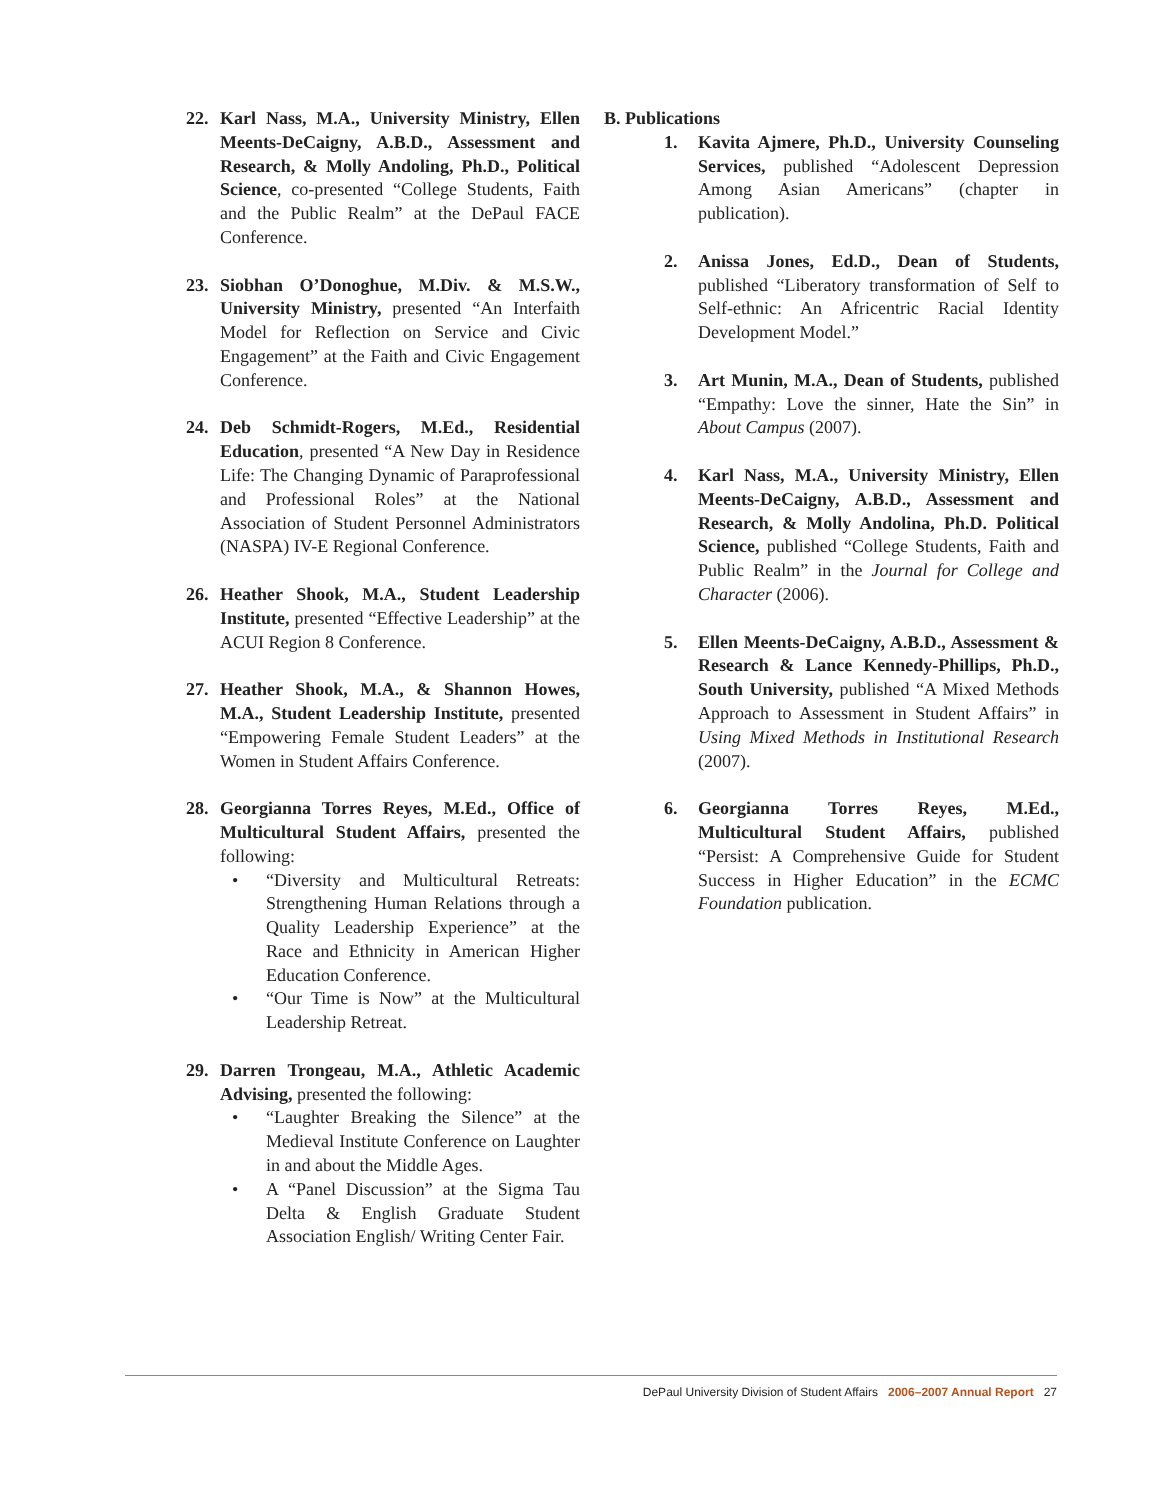22. Karl Nass, M.A., University Ministry, Ellen Meents-DeCaigny, A.B.D., Assessment and Research, & Molly Andoling, Ph.D., Political Science, co-presented “College Students, Faith and the Public Realm” at the DePaul FACE Conference.
23. Siobhan O’Donoghue, M.Div. & M.S.W., University Ministry, presented “An Interfaith Model for Reflection on Service and Civic Engagement” at the Faith and Civic Engagement Conference.
24. Deb Schmidt-Rogers, M.Ed., Residential Education, presented “A New Day in Residence Life: The Changing Dynamic of Paraprofessional and Professional Roles” at the National Association of Student Personnel Administrators (NASPA) IV-E Regional Conference.
26. Heather Shook, M.A., Student Leadership Institute, presented “Effective Leadership” at the ACUI Region 8 Conference.
27. Heather Shook, M.A., & Shannon Howes, M.A., Student Leadership Institute, presented “Empowering Female Student Leaders” at the Women in Student Affairs Conference.
28. Georgianna Torres Reyes, M.Ed., Office of Multicultural Student Affairs, presented the following:
• “Diversity and Multicultural Retreats: Strengthening Human Relations through a Quality Leadership Experience” at the Race and Ethnicity in American Higher Education Conference.
• “Our Time is Now” at the Multicultural Leadership Retreat.
29. Darren Trongeau, M.A., Athletic Academic Advising, presented the following:
• “Laughter Breaking the Silence” at the Medieval Institute Conference on Laughter in and about the Middle Ages.
• A “Panel Discussion” at the Sigma Tau Delta & English Graduate Student Association English/ Writing Center Fair.
B. Publications
1. Kavita Ajmere, Ph.D., University Counseling Services, published “Adolescent Depression Among Asian Americans” (chapter in publication).
2. Anissa Jones, Ed.D., Dean of Students, published “Liberatory transformation of Self to Self-ethnic: An Africentric Racial Identity Development Model.”
3. Art Munin, M.A., Dean of Students, published “Empathy: Love the sinner, Hate the Sin” in About Campus (2007).
4. Karl Nass, M.A., University Ministry, Ellen Meents-DeCaigny, A.B.D., Assessment and Research, & Molly Andolina, Ph.D. Political Science, published “College Students, Faith and Public Realm” in the Journal for College and Character (2006).
5. Ellen Meents-DeCaigny, A.B.D., Assessment & Research & Lance Kennedy-Phillips, Ph.D., South University, published “A Mixed Methods Approach to Assessment in Student Affairs” in Using Mixed Methods in Institutional Research (2007).
6. Georgianna Torres Reyes, M.Ed., Multicultural Student Affairs, published “Persist: A Comprehensive Guide for Student Success in Higher Education” in the ECMC Foundation publication.
DePaul University Division of Student Affairs 2006–2007 Annual Report 27